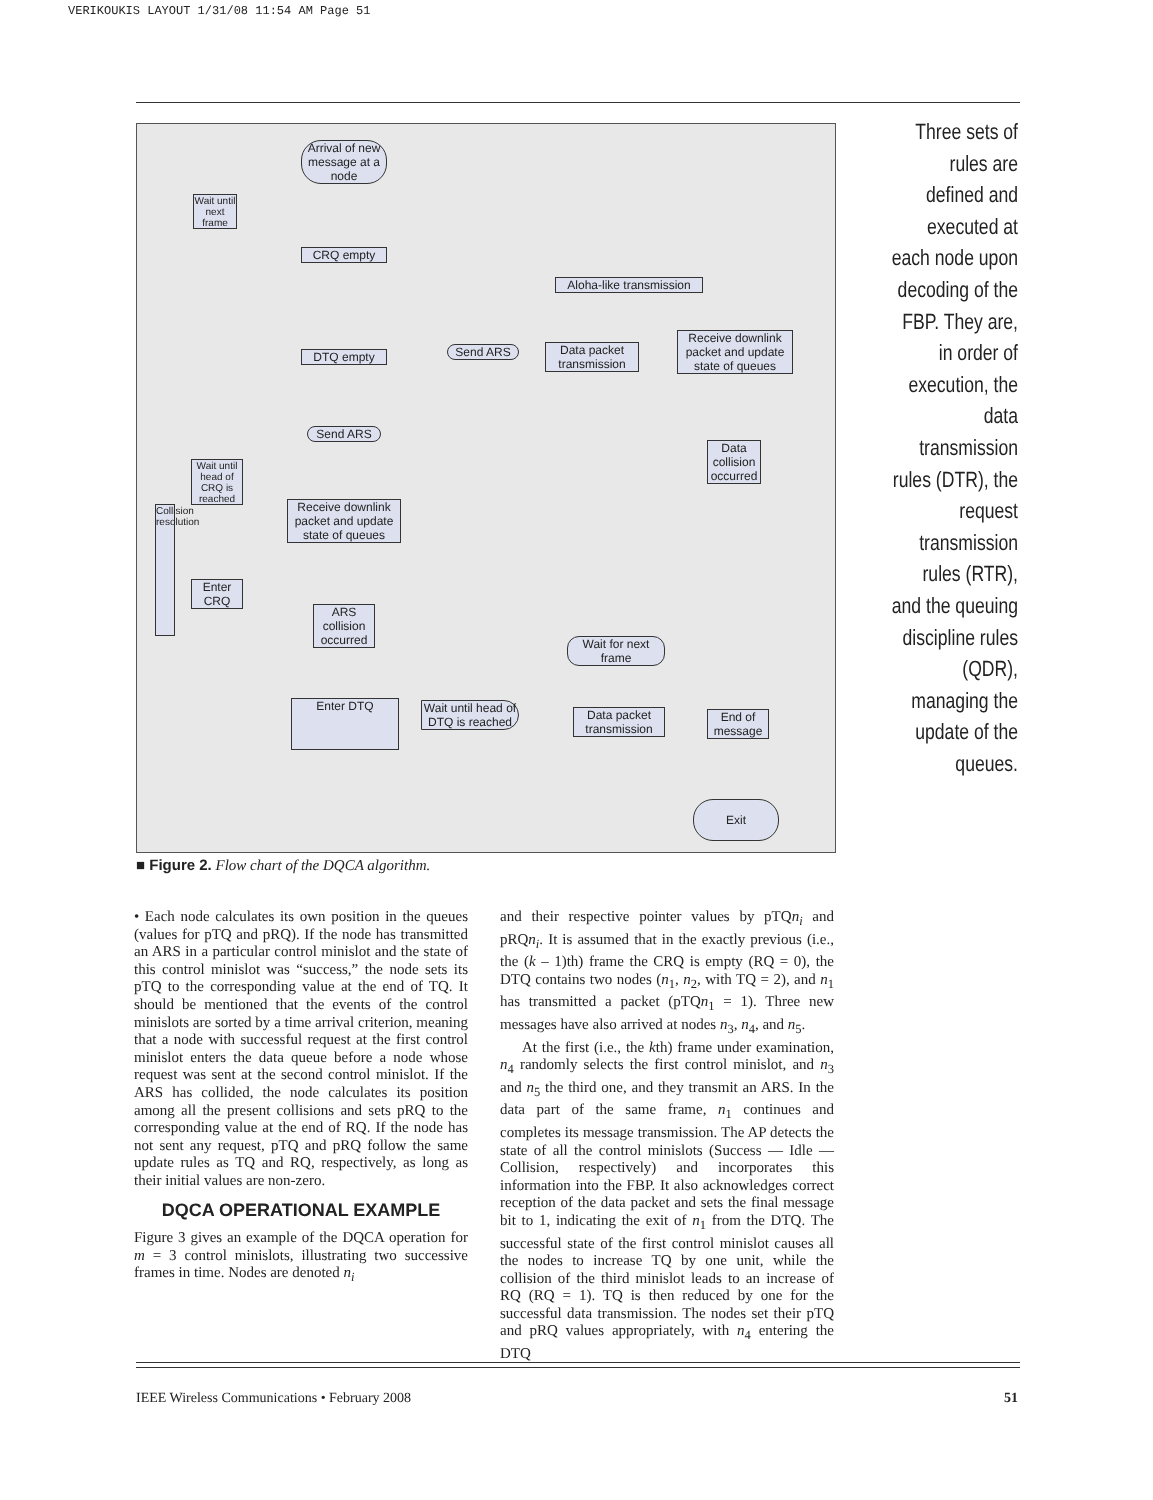VERIKOUKIS LAYOUT 1/31/08 11:54 AM Page 51
Arrival of new message at a node
CRQ empty
Aloha-like transmission
DTQ empty Send ARS
Data packet transmission
Receive downlink packet and update state of queues
Data collision occurred
Send ARS
Receive downlink packet and update state of queues
ARS collision occurred
Collision resolution
Enter CRQ
Wait until head of CRQ is reached
Wait until next frame
Wait for next frame
Enter DTQ
Wait until head of DTQ is reached
Data packet transmission
End of message
Exit
Three sets of rules are defined and executed at each node upon decoding of the FBP. They are, in order of execution, the data transmission rules (DTR), the request transmission rules (RTR), and the queuing discipline rules (QDR), managing the update of the queues.
■ Figure 2. Flow chart of the DQCA algorithm.
• Each node calculates its own position in the queues (values for pTQ and pRQ). If the node has transmitted an ARS in a particular control minislot and the state of this control minislot was “success,” the node sets its pTQ to the corresponding value at the end of TQ. It should be mentioned that the events of the control minislots are sorted by a time arrival criterion, meaning that a node with successful request at the first control minislot enters the data queue before a node whose request was sent at the second control minislot. If the ARS has collided, the node calculates its position among all the present collisions and sets pRQ to the corresponding value at the end of RQ. If the node has not sent any request, pTQ and pRQ follow the same update rules as TQ and RQ, respectively, as long as their initial values are non-zero.
DQCA OPERATIONAL EXAMPLE
Figure 3 gives an example of the DQCA operation for m = 3 control minislots, illustrating two successive frames in time. Nodes are denoted n<sub>i</sub>
and their respective pointer values by pTQn<sub>i</sub> and pRQn<sub>i</sub>. It is assumed that in the exactly previous (i.e., the (k – 1)th) frame the CRQ is empty (RQ = 0), the DTQ contains two nodes (n<sub>1</sub>, n<sub>2</sub>, with TQ = 2), and n<sub>1</sub> has transmitted a packet (pTQn<sub>1</sub> = 1). Three new messages have also arrived at nodes n<sub>3</sub>, n<sub>4</sub>, and n<sub>5</sub>.
At the first (i.e., the kth) frame under examination, n<sub>4</sub> randomly selects the first control minislot, and n<sub>3</sub> and n<sub>5</sub> the third one, and they transmit an ARS. In the data part of the same frame, n<sub>1</sub> continues and completes its message transmission. The AP detects the state of all the control minislots (Success — Idle — Collision, respectively) and incorporates this information into the FBP. It also acknowledges correct reception of the data packet and sets the final message bit to 1, indicating the exit of n<sub>1</sub> from the DTQ. The successful state of the first control minislot causes all the nodes to increase TQ by one unit, while the collision of the third minislot leads to an increase of RQ (RQ = 1). TQ is then reduced by one for the successful data transmission. The nodes set their pTQ and pRQ values appropriately, with n<sub>4</sub> entering the DTQ
IEEE Wireless Communications • February 2008 51